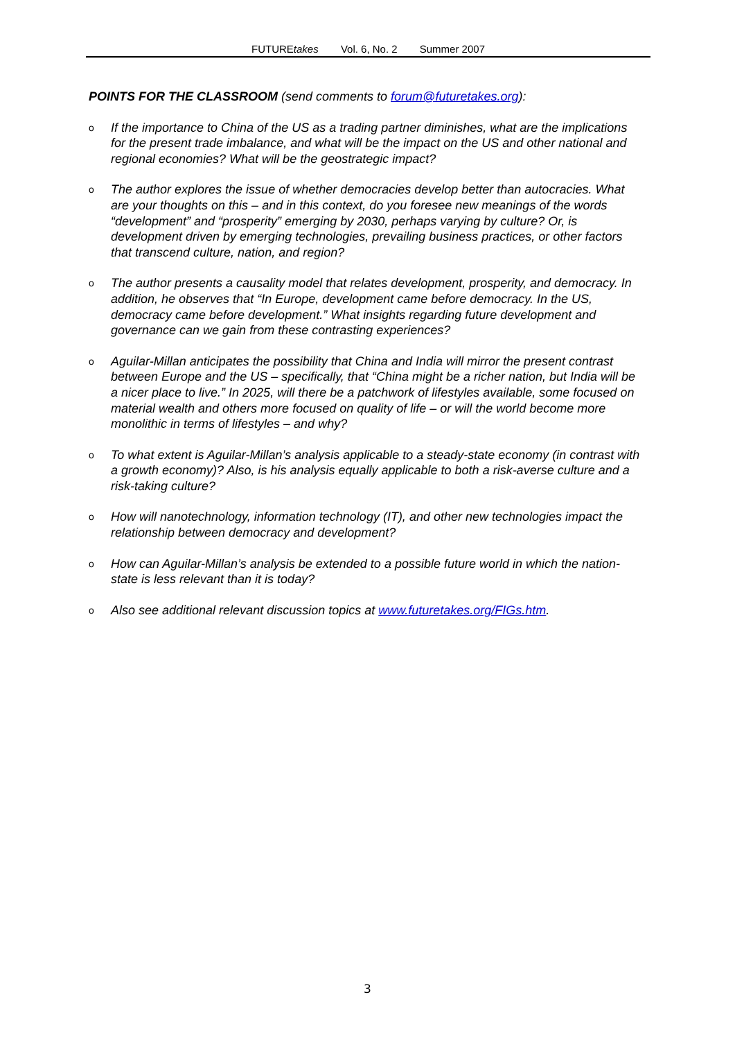FUTUREtakes Vol. 6, No. 2 Summer 2007
POINTS FOR THE CLASSROOM (send comments to forum@futuretakes.org):
o If the importance to China of the US as a trading partner diminishes, what are the implications for the present trade imbalance, and what will be the impact on the US and other national and regional economies? What will be the geostrategic impact?
o The author explores the issue of whether democracies develop better than autocracies. What are your thoughts on this – and in this context, do you foresee new meanings of the words “development” and “prosperity” emerging by 2030, perhaps varying by culture? Or, is development driven by emerging technologies, prevailing business practices, or other factors that transcend culture, nation, and region?
o The author presents a causality model that relates development, prosperity, and democracy. In addition, he observes that “In Europe, development came before democracy. In the US, democracy came before development.” What insights regarding future development and governance can we gain from these contrasting experiences?
o Aguilar-Millan anticipates the possibility that China and India will mirror the present contrast between Europe and the US – specifically, that “China might be a richer nation, but India will be a nicer place to live.” In 2025, will there be a patchwork of lifestyles available, some focused on material wealth and others more focused on quality of life – or will the world become more monolithic in terms of lifestyles – and why?
o To what extent is Aguilar-Millan’s analysis applicable to a steady-state economy (in contrast with a growth economy)? Also, is his analysis equally applicable to both a risk-averse culture and a risk-taking culture?
o How will nanotechnology, information technology (IT), and other new technologies impact the relationship between democracy and development?
o How can Aguilar-Millan’s analysis be extended to a possible future world in which the nation-state is less relevant than it is today?
o Also see additional relevant discussion topics at www.futuretakes.org/FIGs.htm.
3